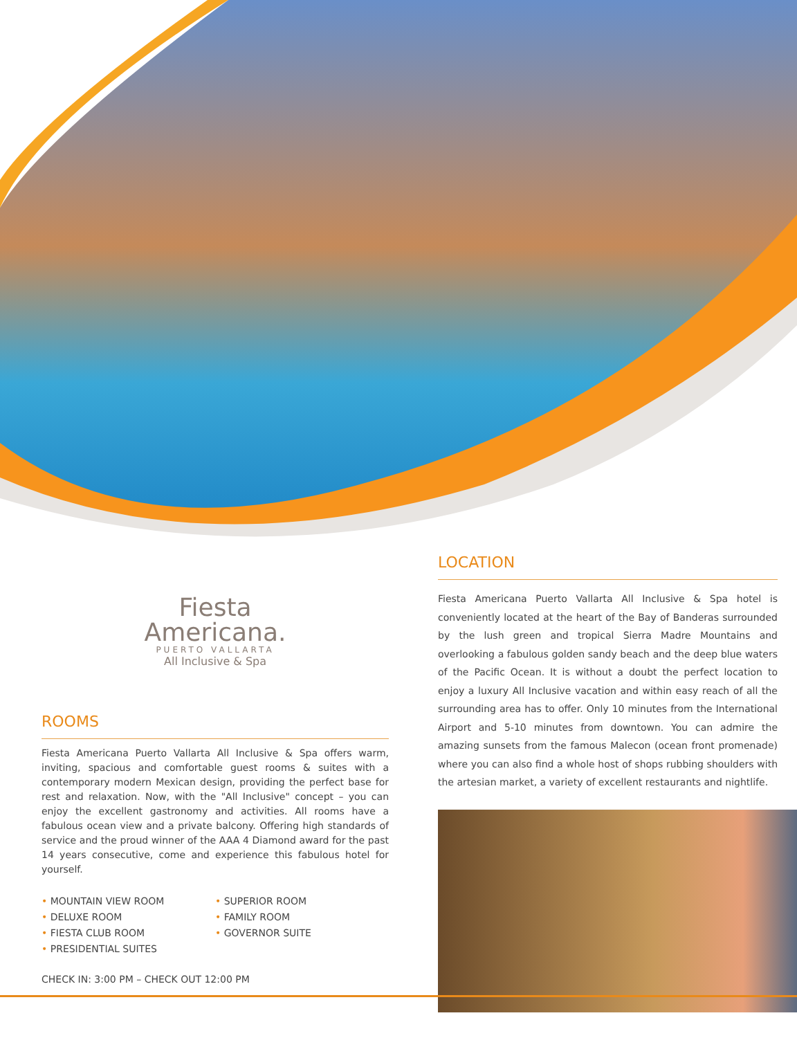Fiesta
Americana.
PUERTO VALLARTA
All Inclusive & Spa
ROOMS
Fiesta Americana Puerto Vallarta All Inclusive & Spa offers warm, inviting, spacious and comfortable guest rooms & suites with a contemporary modern Mexican design, providing the perfect base for rest and relaxation. Now, with the "All Inclusive" concept – you can enjoy the excellent gastronomy and activities. All rooms have a fabulous ocean view and a private balcony. Offering high standards of service and the proud winner of the AAA 4 Diamond award for the past 14 years consecutive, come and experience this fabulous hotel for yourself.
• MOUNTAIN VIEW ROOM
• DELUXE ROOM
• FIESTA CLUB ROOM
• PRESIDENTIAL SUITES
• SUPERIOR ROOM
• FAMILY ROOM
• GOVERNOR SUITE
CHECK IN: 3:00 PM – CHECK OUT 12:00 PM
LOCATION
Fiesta Americana Puerto Vallarta All Inclusive & Spa hotel is conveniently located at the heart of the Bay of Banderas surrounded by the lush green and tropical Sierra Madre Mountains and overlooking a fabulous golden sandy beach and the deep blue waters of the Pacific Ocean. It is without a doubt the perfect location to enjoy a luxury All Inclusive vacation and within easy reach of all the surrounding area has to offer. Only 10 minutes from the International Airport and 5-10 minutes from downtown. You can admire the amazing sunsets from the famous Malecon (ocean front promenade) where you can also find a whole host of shops rubbing shoulders with the artesian market, a variety of excellent restaurants and nightlife.